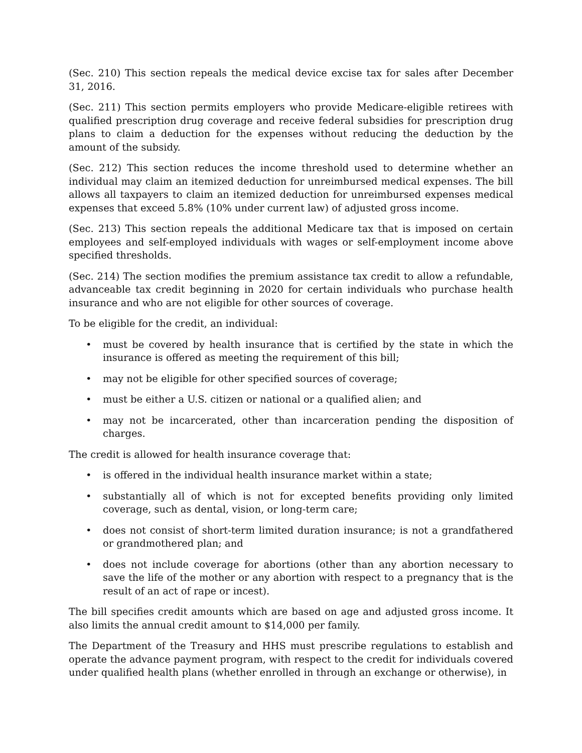(Sec. 210) This section repeals the medical device excise tax for sales after December 31, 2016.
(Sec. 211) This section permits employers who provide Medicare-eligible retirees with qualified prescription drug coverage and receive federal subsidies for prescription drug plans to claim a deduction for the expenses without reducing the deduction by the amount of the subsidy.
(Sec. 212) This section reduces the income threshold used to determine whether an individual may claim an itemized deduction for unreimbursed medical expenses. The bill allows all taxpayers to claim an itemized deduction for unreimbursed expenses medical expenses that exceed 5.8% (10% under current law) of adjusted gross income.
(Sec. 213) This section repeals the additional Medicare tax that is imposed on certain employees and self-employed individuals with wages or self-employment income above specified thresholds.
(Sec. 214) The section modifies the premium assistance tax credit to allow a refundable, advanceable tax credit beginning in 2020 for certain individuals who purchase health insurance and who are not eligible for other sources of coverage.
To be eligible for the credit, an individual:
• must be covered by health insurance that is certified by the state in which the insurance is offered as meeting the requirement of this bill;
• may not be eligible for other specified sources of coverage;
• must be either a U.S. citizen or national or a qualified alien; and
• may not be incarcerated, other than incarceration pending the disposition of charges.
The credit is allowed for health insurance coverage that:
• is offered in the individual health insurance market within a state;
• substantially all of which is not for excepted benefits providing only limited coverage, such as dental, vision, or long-term care;
• does not consist of short-term limited duration insurance; is not a grandfathered or grandmothered plan; and
• does not include coverage for abortions (other than any abortion necessary to save the life of the mother or any abortion with respect to a pregnancy that is the result of an act of rape or incest).
The bill specifies credit amounts which are based on age and adjusted gross income. It also limits the annual credit amount to $14,000 per family.
The Department of the Treasury and HHS must prescribe regulations to establish and operate the advance payment program, with respect to the credit for individuals covered under qualified health plans (whether enrolled in through an exchange or otherwise), in